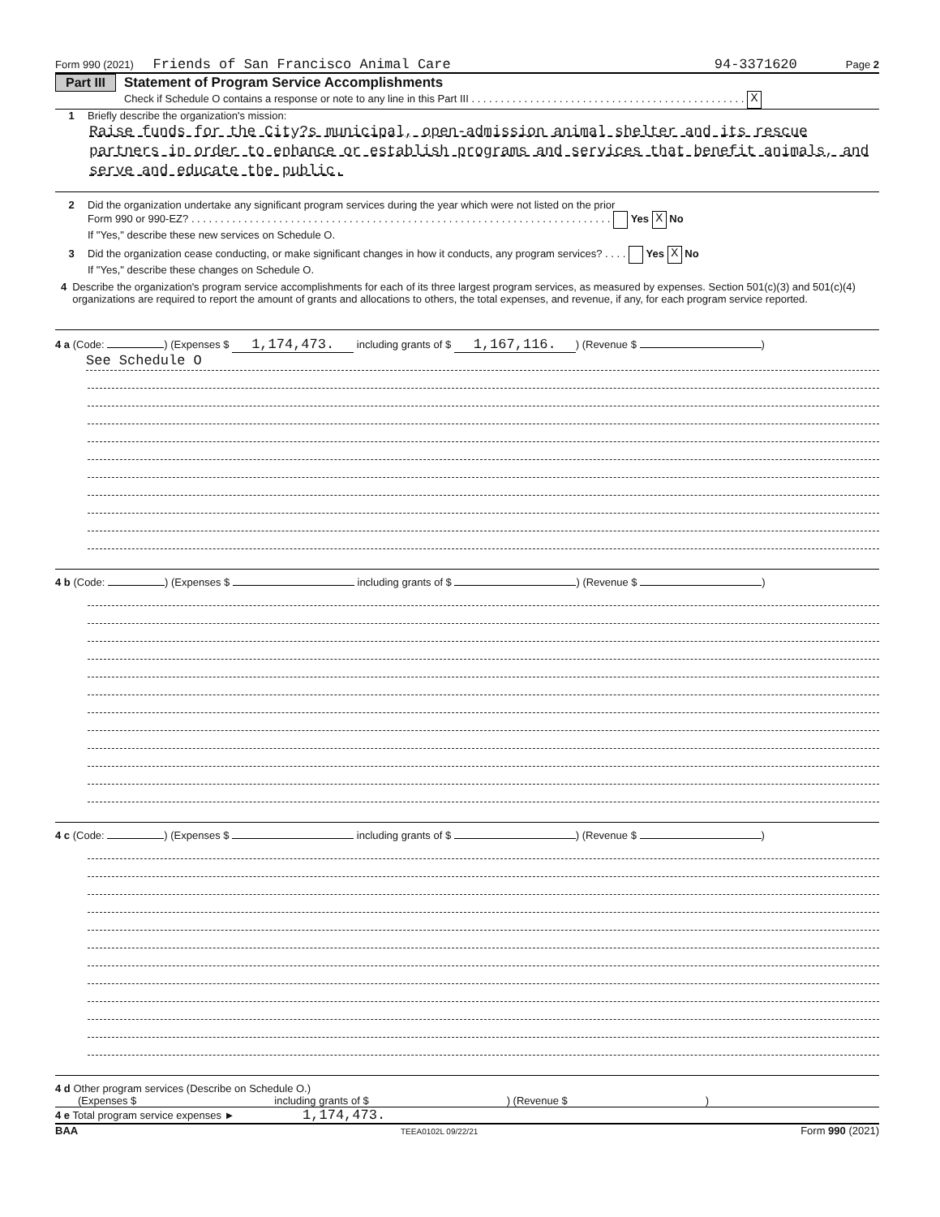Form 990 (2021) Friends of San Francisco Animal Care 94-3371620 Page 2
Part III Statement of Program Service Accomplishments
Check if Schedule O contains a response or note to any line in this Part III . . . . . . . . . . . . . . . . . . . . . . . . . . . . . . . . . . . . . . . . . . . . . . . X
1 Briefly describe the organization's mission:
Raise funds for the City?s municipal, open-admission animal shelter and its rescue partners in order to enhance or establish programs and services that benefit animals, and serve and educate the public.
2 Did the organization undertake any significant program services during the year which were not listed on the prior
Form 990 or 990-EZ? . . . . . . . . . . . . . . . . . . . . . . . . . . . . . . . . . . . . . . . . . . . . . . . . . . . . . . . . . . . . . . . . . . . . . . . . Yes X No
If "Yes," describe these new services on Schedule O.
3 Did the organization cease conducting, or make significant changes in how it conducts, any program services? . . . . Yes X No
If "Yes," describe these changes on Schedule O.
4 Describe the organization's program service accomplishments for each of its three largest program services, as measured by expenses. Section 501(c)(3) and 501(c)(4) organizations are required to report the amount of grants and allocations to others, the total expenses, and revenue, if any, for each program service reported.
4 a (Code: ) (Expenses $ 1,174,473. including grants of $ 1,167,116.) (Revenue $ )
See Schedule O
4 b (Code: ) (Expenses $ including grants of $ ) (Revenue $ )
4 c (Code: ) (Expenses $ including grants of $ ) (Revenue $ )
4 d Other program services (Describe on Schedule O.)
(Expenses $ including grants of $) (Revenue $)
4 e Total program service expenses ► 1,174,473.
BAA TEEA0102L 09/22/21 Form 990 (2021)